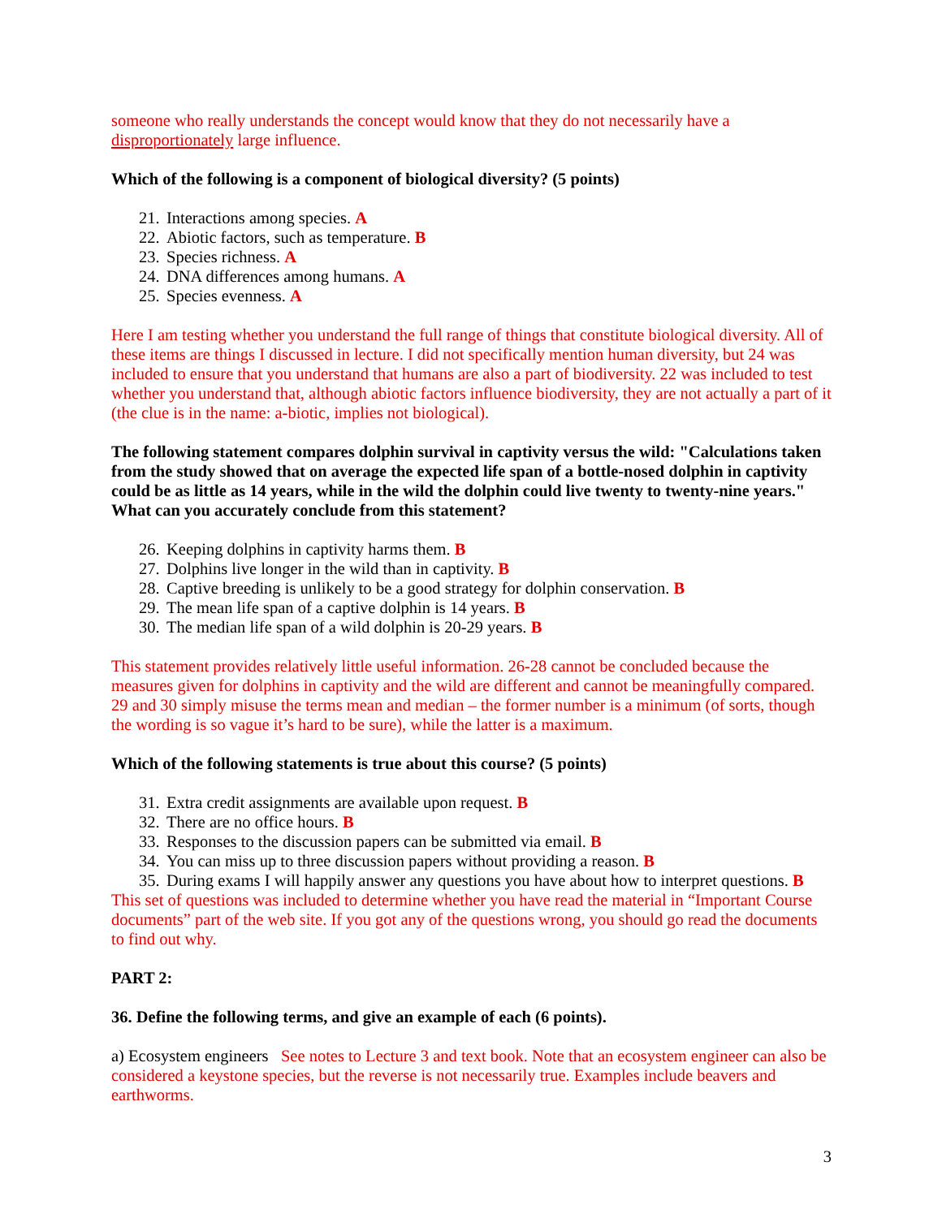someone who really understands the concept would know that they do not necessarily have a disproportionately large influence.
Which of the following is a component of biological diversity? (5 points)
21. Interactions among species. A
22. Abiotic factors, such as temperature. B
23. Species richness. A
24. DNA differences among humans. A
25. Species evenness. A
Here I am testing whether you understand the full range of things that constitute biological diversity. All of these items are things I discussed in lecture. I did not specifically mention human diversity, but 24 was included to ensure that you understand that humans are also a part of biodiversity. 22 was included to test whether you understand that, although abiotic factors influence biodiversity, they are not actually a part of it (the clue is in the name: a-biotic, implies not biological).
The following statement compares dolphin survival in captivity versus the wild: "Calculations taken from the study showed that on average the expected life span of a bottle-nosed dolphin in captivity could be as little as 14 years, while in the wild the dolphin could live twenty to twenty-nine years." What can you accurately conclude from this statement?
26. Keeping dolphins in captivity harms them. B
27. Dolphins live longer in the wild than in captivity. B
28. Captive breeding is unlikely to be a good strategy for dolphin conservation. B
29. The mean life span of a captive dolphin is 14 years. B
30. The median life span of a wild dolphin is 20-29 years. B
This statement provides relatively little useful information. 26-28 cannot be concluded because the measures given for dolphins in captivity and the wild are different and cannot be meaningfully compared. 29 and 30 simply misuse the terms mean and median – the former number is a minimum (of sorts, though the wording is so vague it’s hard to be sure), while the latter is a maximum.
Which of the following statements is true about this course? (5 points)
31. Extra credit assignments are available upon request. B
32. There are no office hours. B
33. Responses to the discussion papers can be submitted via email. B
34. You can miss up to three discussion papers without providing a reason. B
35. During exams I will happily answer any questions you have about how to interpret questions. B
This set of questions was included to determine whether you have read the material in “Important Course documents” part of the web site. If you got any of the questions wrong, you should go read the documents to find out why.
PART 2:
36. Define the following terms, and give an example of each (6 points).
a) Ecosystem engineers See notes to Lecture 3 and text book. Note that an ecosystem engineer can also be considered a keystone species, but the reverse is not necessarily true. Examples include beavers and earthworms.
3